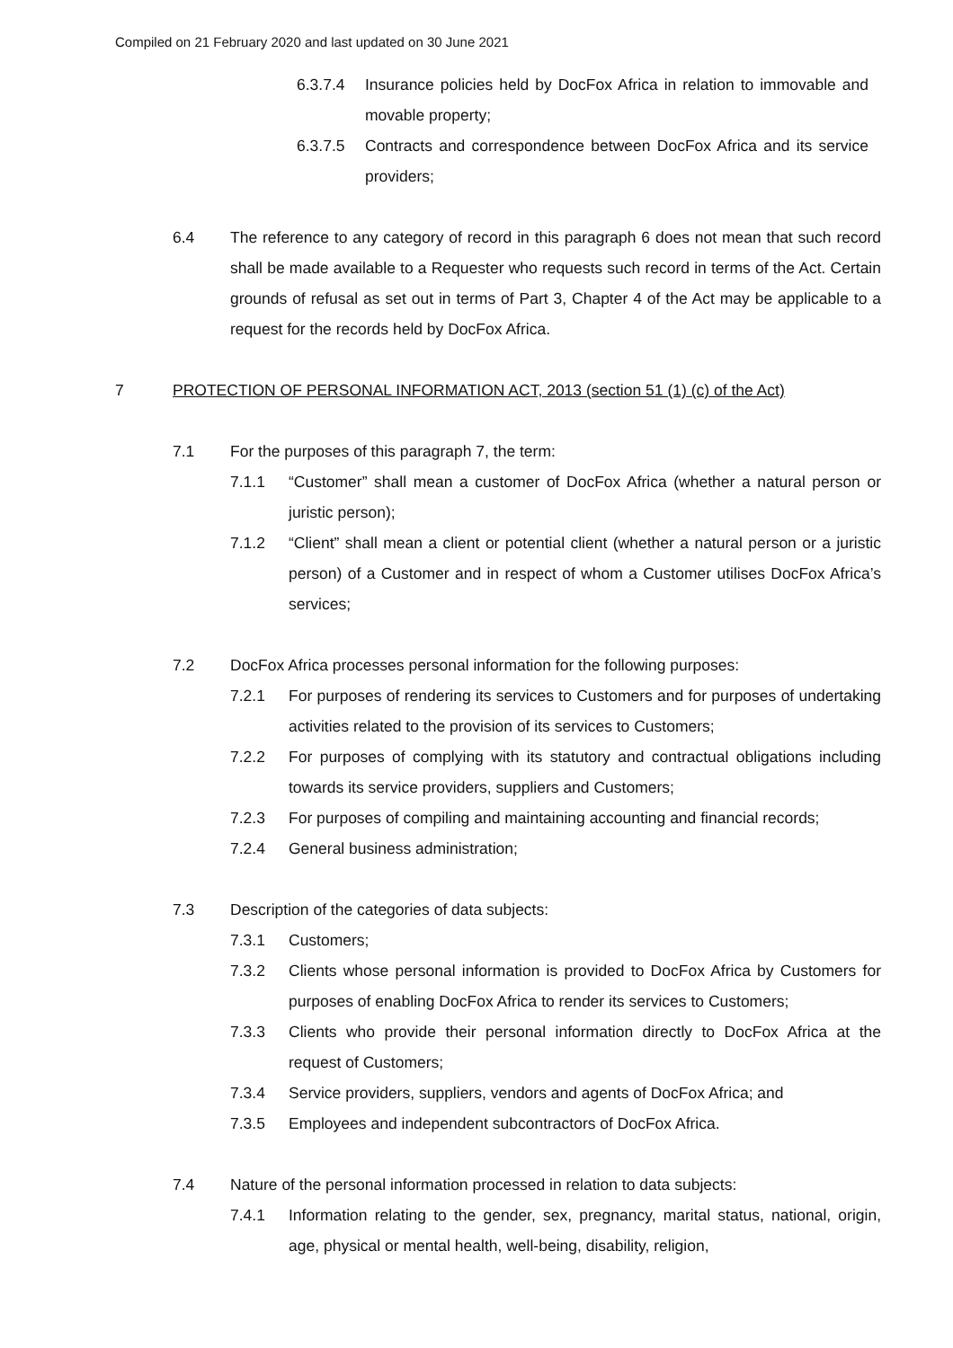Compiled on 21 February 2020 and last updated on 30 June 2021
6.3.7.4 Insurance policies held by DocFox Africa in relation to immovable and movable property;
6.3.7.5 Contracts and correspondence between DocFox Africa and its service providers;
6.4 The reference to any category of record in this paragraph 6 does not mean that such record shall be made available to a Requester who requests such record in terms of the Act. Certain grounds of refusal as set out in terms of Part 3, Chapter 4 of the Act may be applicable to a request for the records held by DocFox Africa.
7 PROTECTION OF PERSONAL INFORMATION ACT, 2013 (section 51 (1) (c) of the Act)
7.1 For the purposes of this paragraph 7, the term:
7.1.1 “Customer” shall mean a customer of DocFox Africa (whether a natural person or juristic person);
7.1.2 “Client” shall mean a client or potential client (whether a natural person or a juristic person) of a Customer and in respect of whom a Customer utilises DocFox Africa’s services;
7.2 DocFox Africa processes personal information for the following purposes:
7.2.1 For purposes of rendering its services to Customers and for purposes of undertaking activities related to the provision of its services to Customers;
7.2.2 For purposes of complying with its statutory and contractual obligations including towards its service providers, suppliers and Customers;
7.2.3 For purposes of compiling and maintaining accounting and financial records;
7.2.4 General business administration;
7.3 Description of the categories of data subjects:
7.3.1 Customers;
7.3.2 Clients whose personal information is provided to DocFox Africa by Customers for purposes of enabling DocFox Africa to render its services to Customers;
7.3.3 Clients who provide their personal information directly to DocFox Africa at the request of Customers;
7.3.4 Service providers, suppliers, vendors and agents of DocFox Africa; and
7.3.5 Employees and independent subcontractors of DocFox Africa.
7.4 Nature of the personal information processed in relation to data subjects:
7.4.1 Information relating to the gender, sex, pregnancy, marital status, national, origin, age, physical or mental health, well-being, disability, religion,